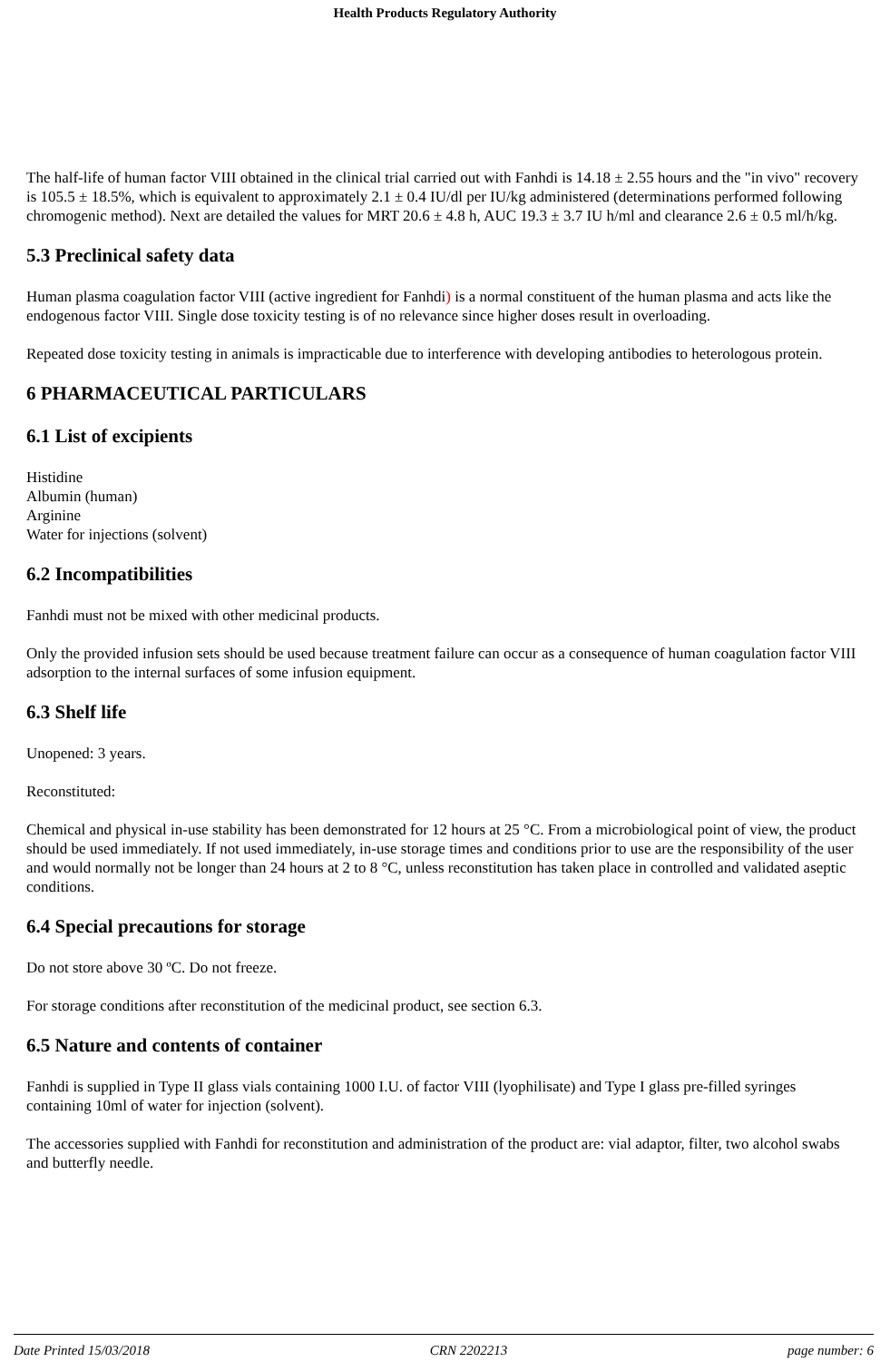Health Products Regulatory Authority
The half-life of human factor VIII obtained in the clinical trial carried out with Fanhdi is 14.18 ± 2.55 hours and the "in vivo" recovery is 105.5 ± 18.5%, which is equivalent to approximately 2.1 ± 0.4 IU/dl per IU/kg administered (determinations performed following chromogenic method). Next are detailed the values for MRT 20.6 ± 4.8 h, AUC 19.3 ± 3.7 IU h/ml and clearance 2.6 ± 0.5 ml/h/kg.
5.3 Preclinical safety data
Human plasma coagulation factor VIII (active ingredient for Fanhdi) is a normal constituent of the human plasma and acts like the endogenous factor VIII. Single dose toxicity testing is of no relevance since higher doses result in overloading.
Repeated dose toxicity testing in animals is impracticable due to interference with developing antibodies to heterologous protein.
6 PHARMACEUTICAL PARTICULARS
6.1 List of excipients
Histidine
Albumin (human)
Arginine
Water for injections (solvent)
6.2 Incompatibilities
Fanhdi must not be mixed with other medicinal products.
Only the provided infusion sets should be used because treatment failure can occur as a consequence of human coagulation factor VIII adsorption to the internal surfaces of some infusion equipment.
6.3 Shelf life
Unopened: 3 years.
Reconstituted:
Chemical and physical in-use stability has been demonstrated for 12 hours at 25 °C. From a microbiological point of view, the product should be used immediately. If not used immediately, in-use storage times and conditions prior to use are the responsibility of the user and would normally not be longer than 24 hours at 2 to 8 °C, unless reconstitution has taken place in controlled and validated aseptic conditions.
6.4 Special precautions for storage
Do not store above 30 ºC. Do not freeze.
For storage conditions after reconstitution of the medicinal product, see section 6.3.
6.5 Nature and contents of container
Fanhdi is supplied in Type II glass vials containing 1000 I.U. of factor VIII (lyophilisate) and Type I glass pre-filled syringes containing 10ml of water for injection (solvent).
The accessories supplied with Fanhdi for reconstitution and administration of the product are: vial adaptor, filter, two alcohol swabs and butterfly needle.
Date Printed 15/03/2018 CRN 2202213 page number: 6